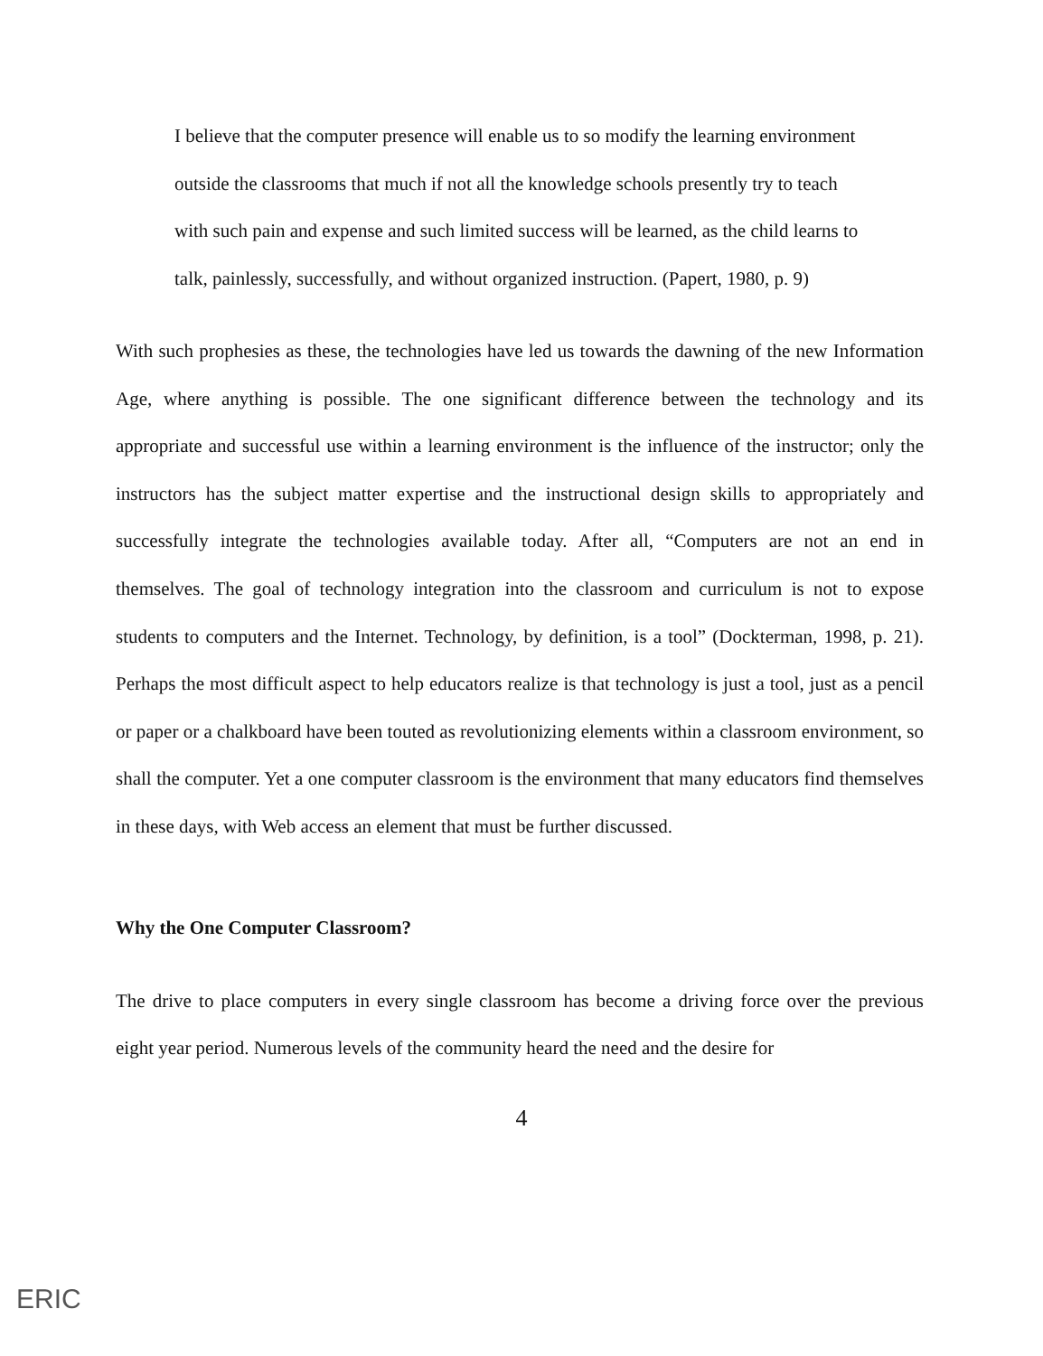I believe that the computer presence will enable us to so modify the learning environment outside the classrooms that much if not all the knowledge schools presently try to teach with such pain and expense and such limited success will be learned, as the child learns to talk, painlessly, successfully, and without organized instruction. (Papert, 1980, p. 9)
With such prophesies as these, the technologies have led us towards the dawning of the new Information Age, where anything is possible. The one significant difference between the technology and its appropriate and successful use within a learning environment is the influence of the instructor; only the instructors has the subject matter expertise and the instructional design skills to appropriately and successfully integrate the technologies available today. After all, “Computers are not an end in themselves. The goal of technology integration into the classroom and curriculum is not to expose students to computers and the Internet. Technology, by definition, is a tool” (Dockterman, 1998, p. 21). Perhaps the most difficult aspect to help educators realize is that technology is just a tool, just as a pencil or paper or a chalkboard have been touted as revolutionizing elements within a classroom environment, so shall the computer. Yet a one computer classroom is the environment that many educators find themselves in these days, with Web access an element that must be further discussed.
Why the One Computer Classroom?
The drive to place computers in every single classroom has become a driving force over the previous eight year period. Numerous levels of the community heard the need and the desire for
4
ERIC